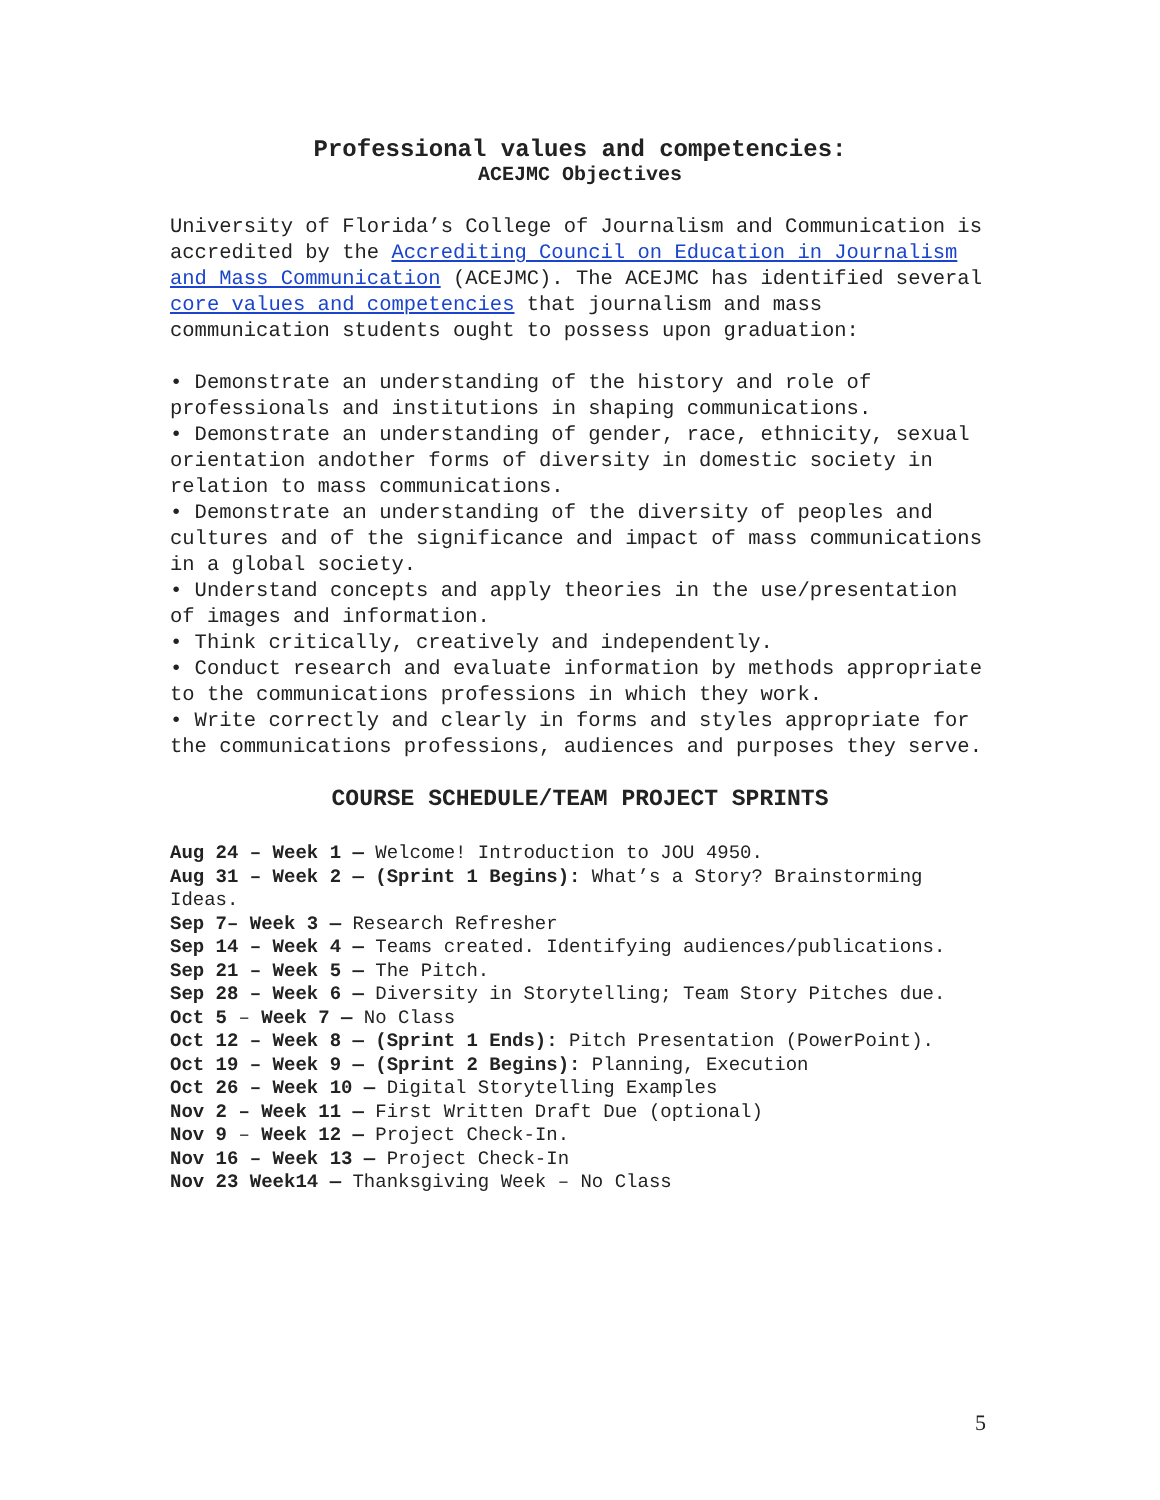Professional values and competencies:
ACEJMC Objectives
University of Florida’s College of Journalism and Communication is accredited by the Accrediting Council on Education in Journalism and Mass Communication (ACEJMC). The ACEJMC has identified several core values and competencies that journalism and mass communication students ought to possess upon graduation:
• Demonstrate an understanding of the history and role of professionals and institutions in shaping communications.
• Demonstrate an understanding of gender, race, ethnicity, sexual orientation andother forms of diversity in domestic society in relation to mass communications.
• Demonstrate an understanding of the diversity of peoples and cultures and of the significance and impact of mass communications in a global society.
• Understand concepts and apply theories in the use/presentation of images and information.
• Think critically, creatively and independently.
• Conduct research and evaluate information by methods appropriate to the communications professions in which they work.
• Write correctly and clearly in forms and styles appropriate for the communications professions, audiences and purposes they serve.
COURSE SCHEDULE/TEAM PROJECT SPRINTS
Aug 24 – Week 1 — Welcome! Introduction to JOU 4950.
Aug 31 – Week 2 — (Sprint 1 Begins): What’s a Story? Brainstorming Ideas.
Sep 7– Week 3 — Research Refresher
Sep 14 – Week 4 — Teams created. Identifying audiences/publications.
Sep 21 – Week 5 — The Pitch.
Sep 28 – Week 6 — Diversity in Storytelling; Team Story Pitches due.
Oct 5 – Week 7 — No Class
Oct 12 – Week 8 — (Sprint 1 Ends): Pitch Presentation (PowerPoint).
Oct 19 – Week 9 — (Sprint 2 Begins): Planning, Execution
Oct 26 – Week 10 — Digital Storytelling Examples
Nov 2 – Week 11 — First Written Draft Due (optional)
Nov 9 – Week 12 — Project Check-In.
Nov 16 – Week 13 — Project Check-In
Nov 23 Week14 — Thanksgiving Week – No Class
5